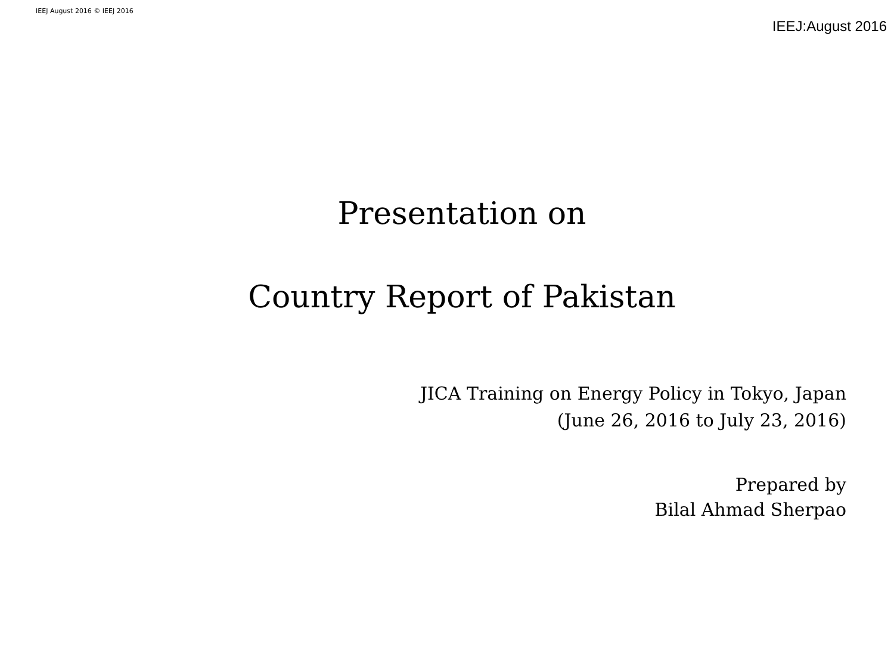IEEJ August 2016 © IEEJ 2016
IEEJ:August 2016
Presentation on
Country Report of Pakistan
JICA Training on Energy Policy in Tokyo, Japan
(June 26, 2016 to July 23, 2016)
Prepared by
Bilal Ahmad Sherpao